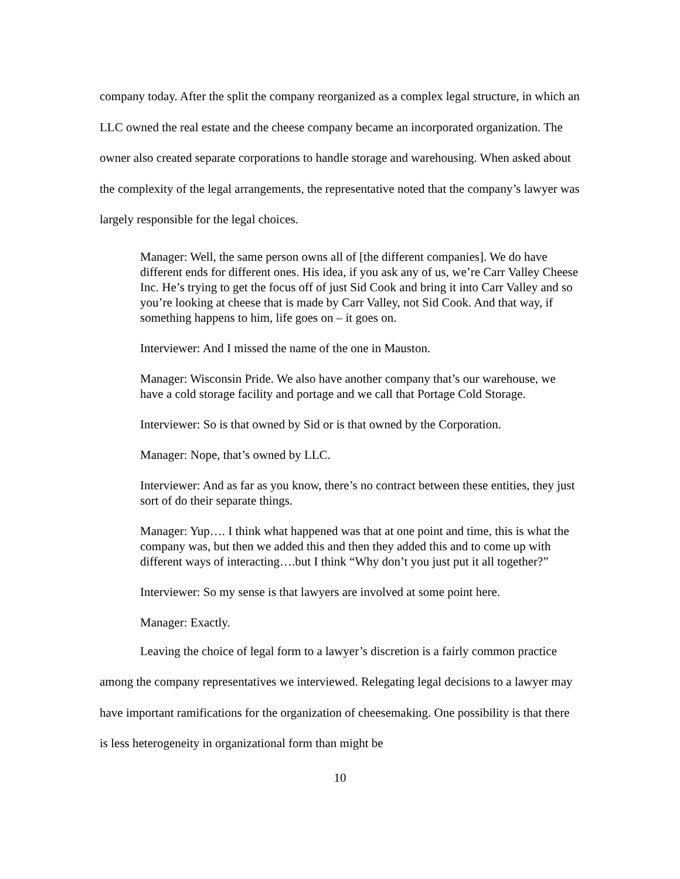company today. After the split the company reorganized as a complex legal structure, in which an LLC owned the real estate and the cheese company became an incorporated organization. The owner also created separate corporations to handle storage and warehousing. When asked about the complexity of the legal arrangements, the representative noted that the company’s lawyer was largely responsible for the legal choices.
Manager: Well, the same person owns all of [the different companies]. We do have different ends for different ones. His idea, if you ask any of us, we’re Carr Valley Cheese Inc. He’s trying to get the focus off of just Sid Cook and bring it into Carr Valley and so you’re looking at cheese that is made by Carr Valley, not Sid Cook. And that way, if something happens to him, life goes on – it goes on.
Interviewer: And I missed the name of the one in Mauston.
Manager: Wisconsin Pride. We also have another company that’s our warehouse, we have a cold storage facility and portage and we call that Portage Cold Storage.
Interviewer: So is that owned by Sid or is that owned by the Corporation.
Manager: Nope, that’s owned by LLC.
Interviewer: And as far as you know, there’s no contract between these entities, they just sort of do their separate things.
Manager: Yup…. I think what happened was that at one point and time, this is what the company was, but then we added this and then they added this and to come up with different ways of interacting….but I think “Why don’t you just put it all together?”
Interviewer: So my sense is that lawyers are involved at some point here.
Manager: Exactly.
Leaving the choice of legal form to a lawyer’s discretion is a fairly common practice among the company representatives we interviewed. Relegating legal decisions to a lawyer may have important ramifications for the organization of cheesemaking. One possibility is that there is less heterogeneity in organizational form than might be
10